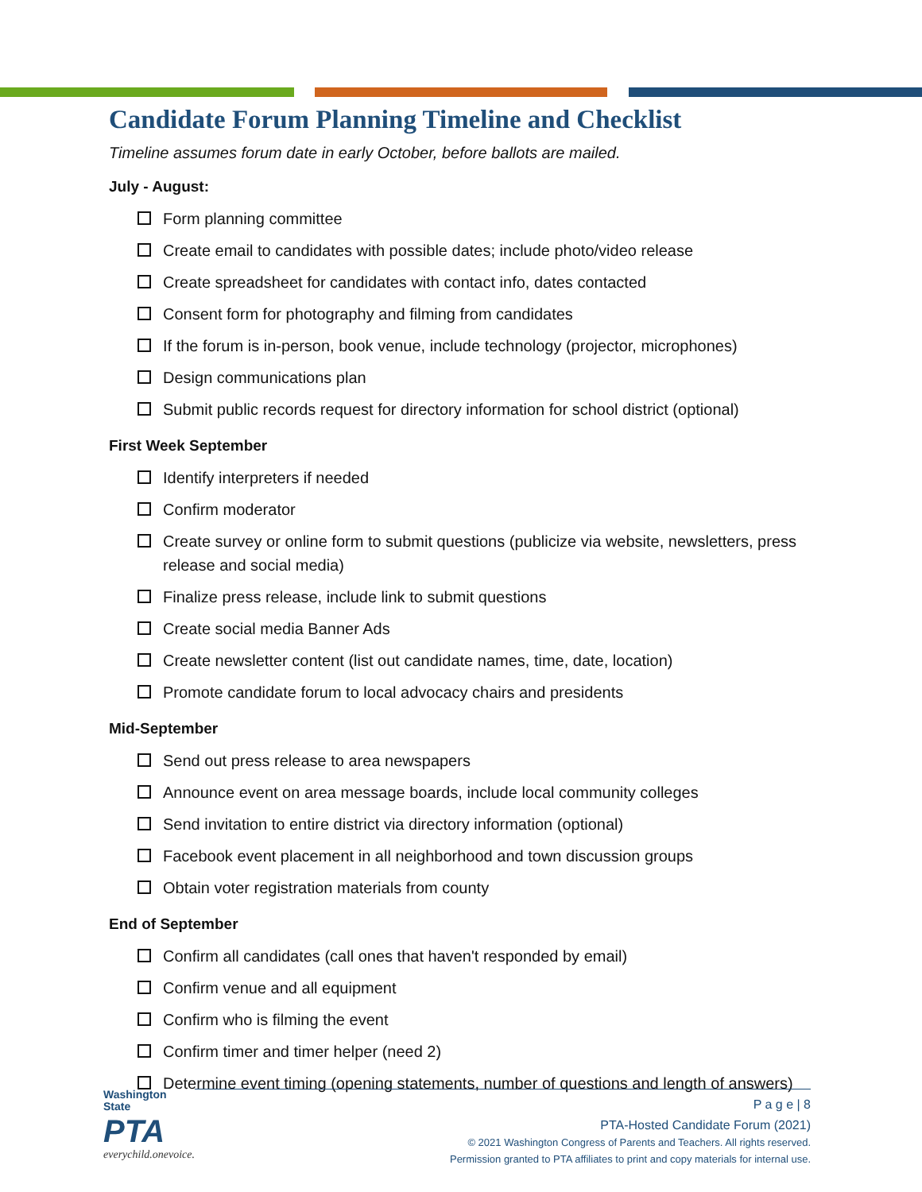Candidate Forum Planning Timeline and Checklist
Timeline assumes forum date in early October, before ballots are mailed.
July - August:
Form planning committee
Create email to candidates with possible dates; include photo/video release
Create spreadsheet for candidates with contact info, dates contacted
Consent form for photography and filming from candidates
If the forum is in-person, book venue, include technology (projector, microphones)
Design communications plan
Submit public records request for directory information for school district (optional)
First Week September
Identify interpreters if needed
Confirm moderator
Create survey or online form to submit questions (publicize via website, newsletters, press release and social media)
Finalize press release, include link to submit questions
Create social media Banner Ads
Create newsletter content (list out candidate names, time, date, location)
Promote candidate forum to local advocacy chairs and presidents
Mid-September
Send out press release to area newspapers
Announce event on area message boards, include local community colleges
Send invitation to entire district via directory information (optional)
Facebook event placement in all neighborhood and town discussion groups
Obtain voter registration materials from county
End of September
Confirm all candidates (call ones that haven't responded by email)
Confirm venue and all equipment
Confirm who is filming the event
Confirm timer and timer helper (need 2)
Determine event timing (opening statements, number of questions and length of answers)
Washington State
PTA
everychild.onevoice.
P a g e | 8
PTA-Hosted Candidate Forum (2021)
© 2021 Washington Congress of Parents and Teachers. All rights reserved.
Permission granted to PTA affiliates to print and copy materials for internal use.